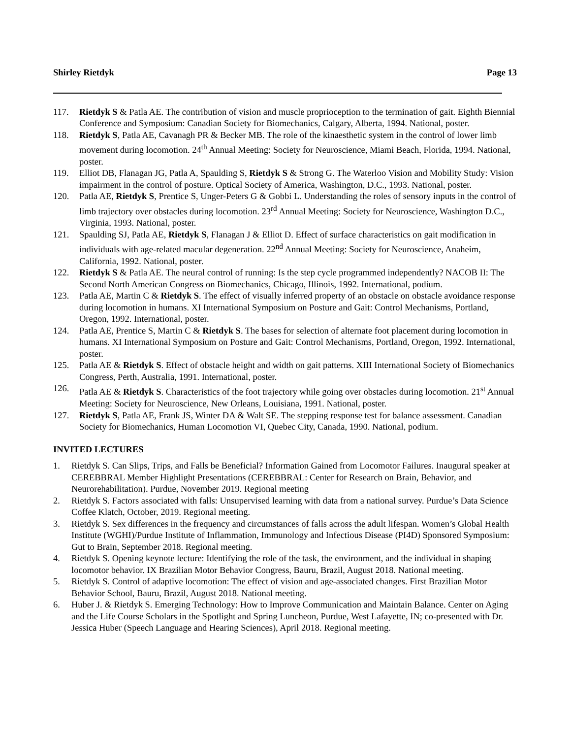Shirley Rietdyk Page 13
117. Rietdyk S & Patla AE. The contribution of vision and muscle proprioception to the termination of gait. Eighth Biennial Conference and Symposium: Canadian Society for Biomechanics, Calgary, Alberta, 1994. National, poster.
118. Rietdyk S, Patla AE, Cavanagh PR & Becker MB. The role of the kinaesthetic system in the control of lower limb movement during locomotion. 24<sup>th</sup> Annual Meeting: Society for Neuroscience, Miami Beach, Florida, 1994. National, poster.
119. Elliot DB, Flanagan JG, Patla A, Spaulding S, Rietdyk S & Strong G. The Waterloo Vision and Mobility Study: Vision impairment in the control of posture. Optical Society of America, Washington, D.C., 1993. National, poster.
120. Patla AE, Rietdyk S, Prentice S, Unger-Peters G & Gobbi L. Understanding the roles of sensory inputs in the control of limb trajectory over obstacles during locomotion. 23<sup>rd</sup> Annual Meeting: Society for Neuroscience, Washington D.C., Virginia, 1993. National, poster.
121. Spaulding SJ, Patla AE, Rietdyk S, Flanagan J & Elliot D. Effect of surface characteristics on gait modification in individuals with age-related macular degeneration. 22<sup>nd</sup> Annual Meeting: Society for Neuroscience, Anaheim, California, 1992. National, poster.
122. Rietdyk S & Patla AE. The neural control of running: Is the step cycle programmed independently? NACOB II: The Second North American Congress on Biomechanics, Chicago, Illinois, 1992. International, podium.
123. Patla AE, Martin C & Rietdyk S. The effect of visually inferred property of an obstacle on obstacle avoidance response during locomotion in humans. XI International Symposium on Posture and Gait: Control Mechanisms, Portland, Oregon, 1992. International, poster.
124. Patla AE, Prentice S, Martin C & Rietdyk S. The bases for selection of alternate foot placement during locomotion in humans. XI International Symposium on Posture and Gait: Control Mechanisms, Portland, Oregon, 1992. International, poster.
125. Patla AE & Rietdyk S. Effect of obstacle height and width on gait patterns. XIII International Society of Biomechanics Congress, Perth, Australia, 1991. International, poster.
126. Patla AE & Rietdyk S. Characteristics of the foot trajectory while going over obstacles during locomotion. 21<sup>st</sup> Annual Meeting: Society for Neuroscience, New Orleans, Louisiana, 1991. National, poster.
127. Rietdyk S, Patla AE, Frank JS, Winter DA & Walt SE. The stepping response test for balance assessment. Canadian Society for Biomechanics, Human Locomotion VI, Quebec City, Canada, 1990. National, podium.
INVITED LECTURES
1. Rietdyk S. Can Slips, Trips, and Falls be Beneficial? Information Gained from Locomotor Failures. Inaugural speaker at CEREBBRAL Member Highlight Presentations (CEREBBRAL: Center for Research on Brain, Behavior, and Neurorehabilitation). Purdue, November 2019. Regional meeting
2. Rietdyk S. Factors associated with falls: Unsupervised learning with data from a national survey. Purdue’s Data Science Coffee Klatch, October, 2019. Regional meeting.
3. Rietdyk S. Sex differences in the frequency and circumstances of falls across the adult lifespan. Women’s Global Health Institute (WGHI)/Purdue Institute of Inflammation, Immunology and Infectious Disease (PI4D) Sponsored Symposium: Gut to Brain, September 2018. Regional meeting.
4. Rietdyk S. Opening keynote lecture: Identifying the role of the task, the environment, and the individual in shaping locomotor behavior. IX Brazilian Motor Behavior Congress, Bauru, Brazil, August 2018. National meeting.
5. Rietdyk S. Control of adaptive locomotion: The effect of vision and age-associated changes. First Brazilian Motor Behavior School, Bauru, Brazil, August 2018. National meeting.
6. Huber J. & Rietdyk S. Emerging Technology: How to Improve Communication and Maintain Balance. Center on Aging and the Life Course Scholars in the Spotlight and Spring Luncheon, Purdue, West Lafayette, IN; co-presented with Dr. Jessica Huber (Speech Language and Hearing Sciences), April 2018. Regional meeting.